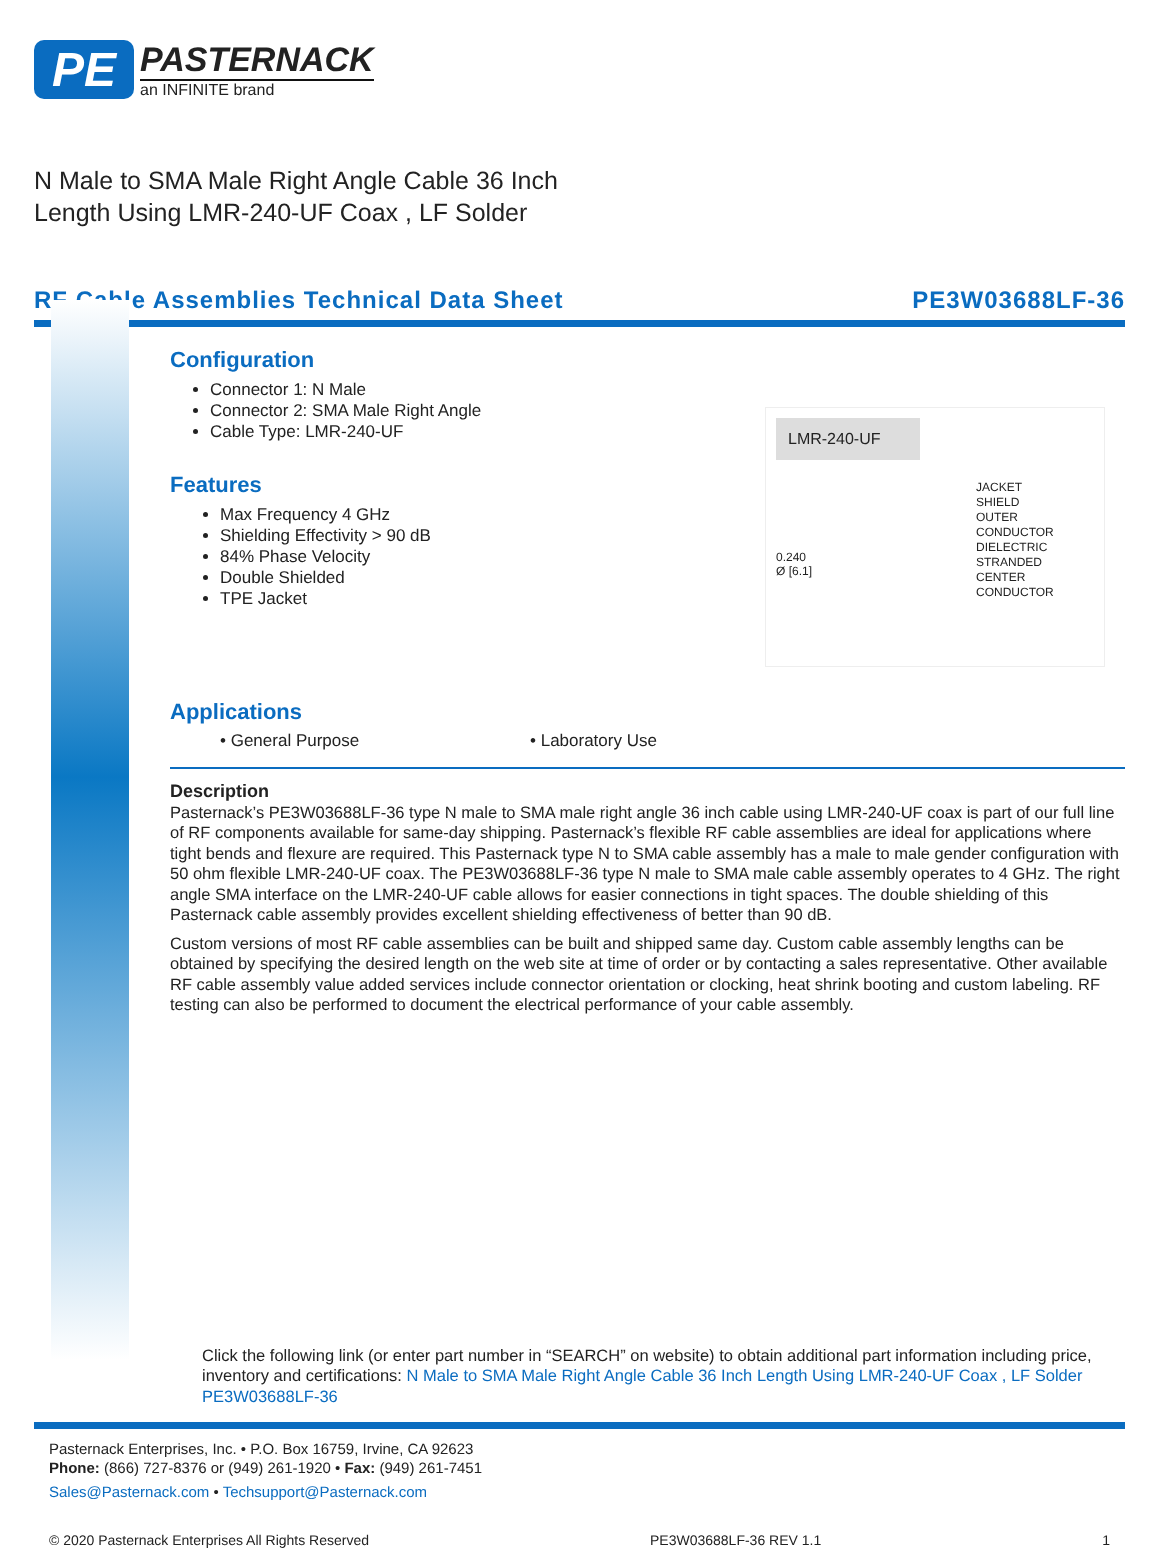PE
PASTERNACK
an INFINITE brand
N Male to SMA Male Right Angle Cable 36 Inch
Length Using LMR-240-UF Coax , LF Solder
RF Cable Assemblies Technical Data Sheet PE3W03688LF-36
LMR-240-UF
JACKET
SHIELD
OUTER CONDUCTOR
DIELECTRIC
STRANDED CENTER CONDUCTOR
0.240
Ø [6.1]
Configuration
Connector 1: N Male
Connector 2: SMA Male Right Angle
Cable Type: LMR-240-UF
Features
Max Frequency 4 GHz
Shielding Effectivity > 90 dB
84% Phase Velocity
Double Shielded
TPE Jacket
Applications
• General Purpose • Laboratory Use
Description
Pasternack’s PE3W03688LF-36 type N male to SMA male right angle 36 inch cable using LMR-240-UF coax is part of our full line of RF components available for same-day shipping. Pasternack’s flexible RF cable assemblies are ideal for applications where tight bends and flexure are required. This Pasternack type N to SMA cable assembly has a male to male gender configuration with 50 ohm flexible LMR-240-UF coax. The PE3W03688LF-36 type N male to SMA male cable assembly operates to 4 GHz. The right angle SMA interface on the LMR-240-UF cable allows for easier connections in tight spaces. The double shielding of this Pasternack cable assembly provides excellent shielding effectiveness of better than 90 dB.
Custom versions of most RF cable assemblies can be built and shipped same day. Custom cable assembly lengths can be obtained by specifying the desired length on the web site at time of order or by contacting a sales representative. Other available RF cable assembly value added services include connector orientation or clocking, heat shrink booting and custom labeling. RF testing can also be performed to document the electrical performance of your cable assembly.
Click the following link (or enter part number in “SEARCH” on website) to obtain additional part information including price, inventory and certifications: N Male to SMA Male Right Angle Cable 36 Inch Length Using LMR-240-UF Coax , LF Solder PE3W03688LF-36
Pasternack Enterprises, Inc. • P.O. Box 16759, Irvine, CA 92623
Phone: (866) 727-8376 or (949) 261-1920 • Fax: (949) 261-7451
Sales@Pasternack.com • Techsupport@Pasternack.com
© 2020 Pasternack Enterprises All Rights Reserved PE3W03688LF-36 REV 1.1 1